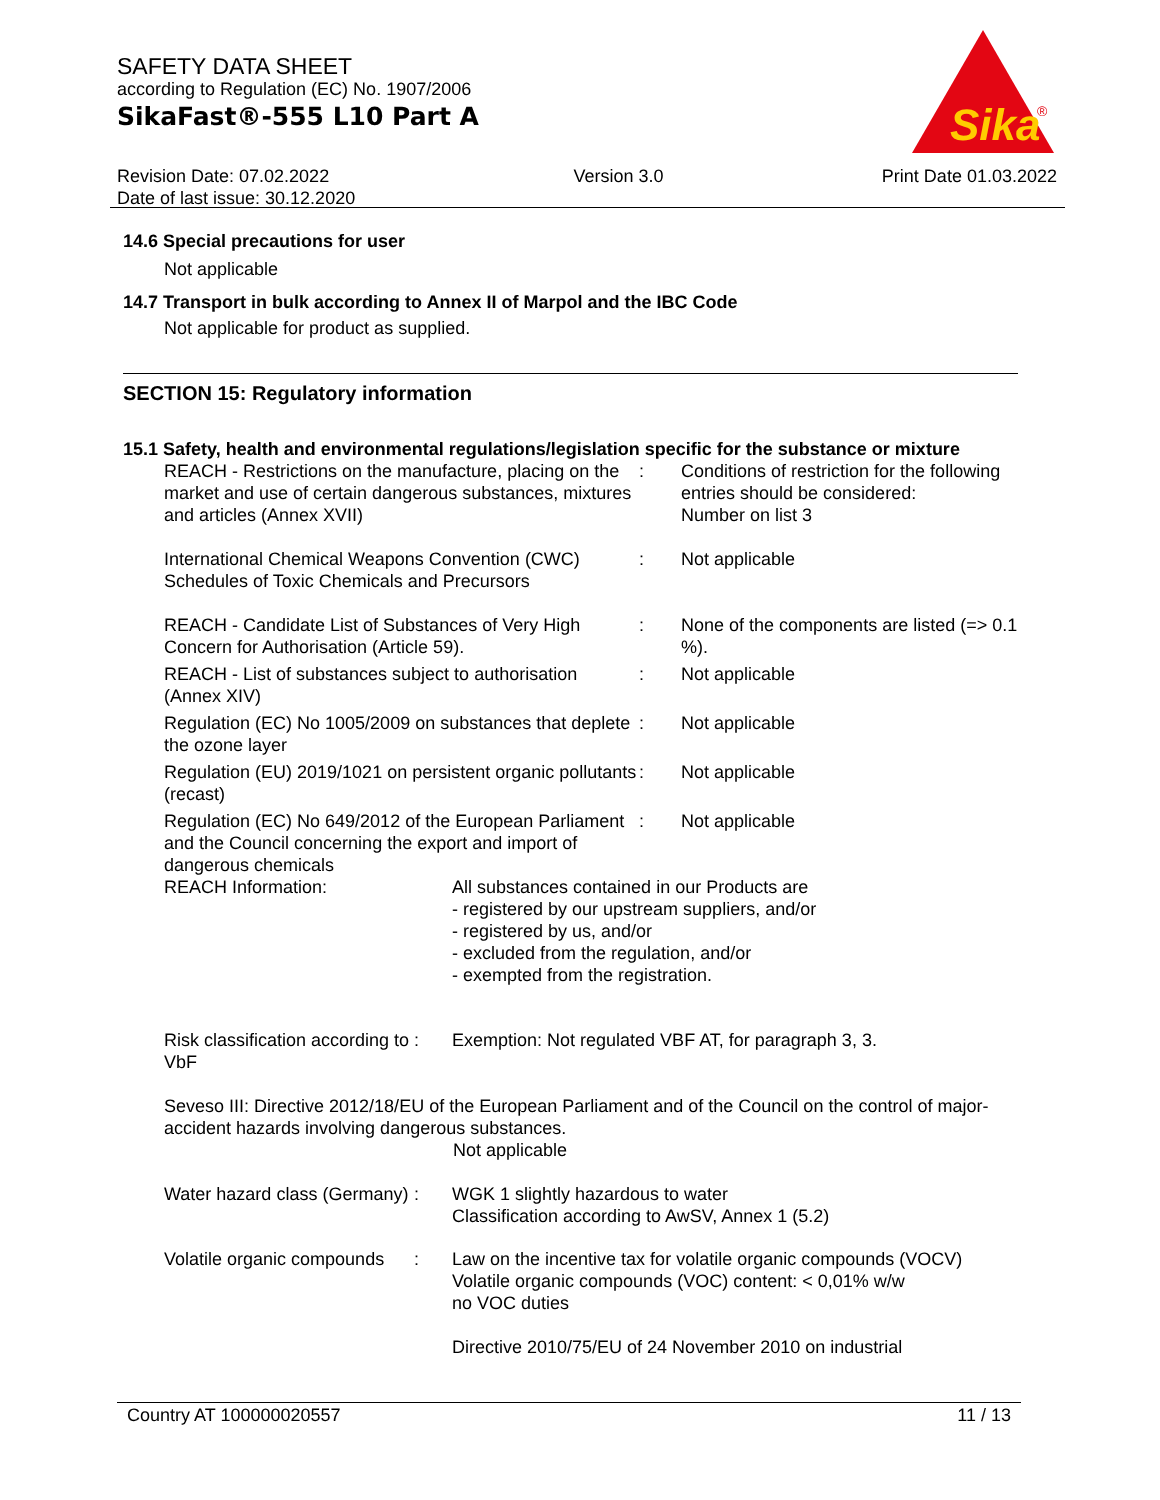SAFETY DATA SHEET
according to Regulation (EC) No. 1907/2006
SikaFast®-555 L10 Part A
Sika
®
Revision Date: 07.02.2022
Date of last issue: 30.12.2020
Version 3.0 Print Date 01.03.2022
14.6 Special precautions for user
Not applicable
14.7 Transport in bulk according to Annex II of Marpol and the IBC Code
Not applicable for product as supplied.
SECTION 15: Regulatory information
15.1 Safety, health and environmental regulations/legislation specific for the substance or mixture
REACH - Restrictions on the manufacture, placing on the market and use of certain dangerous substances, mixtures and articles (Annex XVII)
: Conditions of restriction for the following entries should be considered:
Number on list 3
International Chemical Weapons Convention (CWC) Schedules of Toxic Chemicals and Precursors
: Not applicable
REACH - Candidate List of Substances of Very High Concern for Authorisation (Article 59).
: None of the components are listed (=> 0.1 %).
REACH - List of substances subject to authorisation (Annex XIV)
: Not applicable
Regulation (EC) No 1005/2009 on substances that deplete the ozone layer
: Not applicable
Regulation (EU) 2019/1021 on persistent organic pollutants (recast)
: Not applicable
Regulation (EC) No 649/2012 of the European Parliament and the Council concerning the export and import of dangerous chemicals
: Not applicable
REACH Information: All substances contained in our Products are
- registered by our upstream suppliers, and/or
- registered by us, and/or
- excluded from the regulation, and/or
- exempted from the registration.
Risk classification according to VbF
: Exemption: Not regulated VBF AT, for paragraph 3, 3.
Seveso III: Directive 2012/18/EU of the European Parliament and of the Council on the control of major-accident hazards involving dangerous substances.
Not applicable
Water hazard class (Germany)
: WGK 1 slightly hazardous to water
Classification according to AwSV, Annex 1 (5.2)
Volatile organic compounds
: Law on the incentive tax for volatile organic compounds (VOCV)
Volatile organic compounds (VOC) content: < 0,01% w/w
no VOC duties
Directive 2010/75/EU of 24 November 2010 on industrial
Country AT 100000020557 11 / 13